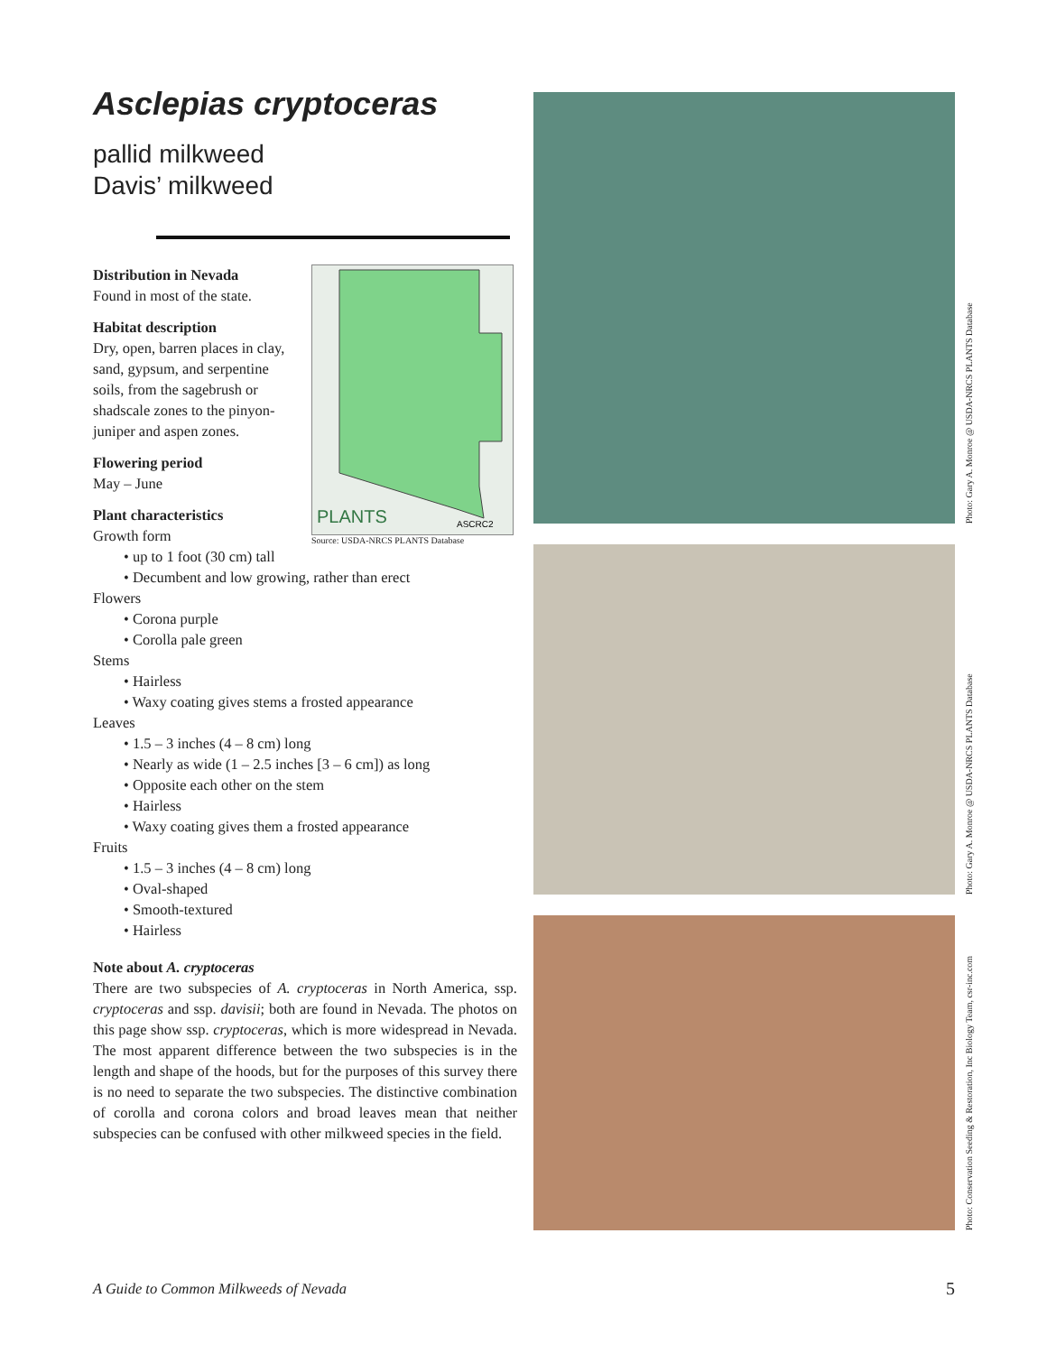Asclepias cryptoceras
pallid milkweed
Davis’ milkweed
Distribution in Nevada
Found in most of the state.
Habitat description
Dry, open, barren places in clay, sand, gypsum, and serpentine soils, from the sagebrush or shadscale zones to the pinyon-juniper and aspen zones.
Flowering period
May – June
Plant characteristics
Growth form
PLANTS
ASCRC2
Source: USDA-NRCS PLANTS Database
• up to 1 foot (30 cm) tall
• Decumbent and low growing, rather than erect
Flowers
• Corona purple
• Corolla pale green
Stems
• Hairless
• Waxy coating gives stems a frosted appearance
Leaves
• 1.5 – 3 inches (4 – 8 cm) long
• Nearly as wide (1 – 2.5 inches [3 – 6 cm]) as long
• Opposite each other on the stem
• Hairless
• Waxy coating gives them a frosted appearance
Fruits
• 1.5 – 3 inches (4 – 8 cm) long
• Oval-shaped
• Smooth-textured
• Hairless
Note about A. cryptoceras
There are two subspecies of A. cryptoceras in North America, ssp. cryptoceras and ssp. davisii; both are found in Nevada. The photos on this page show ssp. cryptoceras, which is more widespread in Nevada. The most apparent difference between the two subspecies is in the length and shape of the hoods, but for the purposes of this survey there is no need to separate the two subspecies. The distinctive combination of corolla and corona colors and broad leaves mean that neither subspecies can be confused with other milkweed species in the field.
Photo: Gary A. Monroe @ USDA-NRCS PLANTS Database
Photo: Gary A. Monroe @ USDA-NRCS PLANTS Database
Photo: Conservation Seeding & Restoration, Inc Biology Team, csr-inc.com
A Guide to Common Milkweeds of Nevada 5